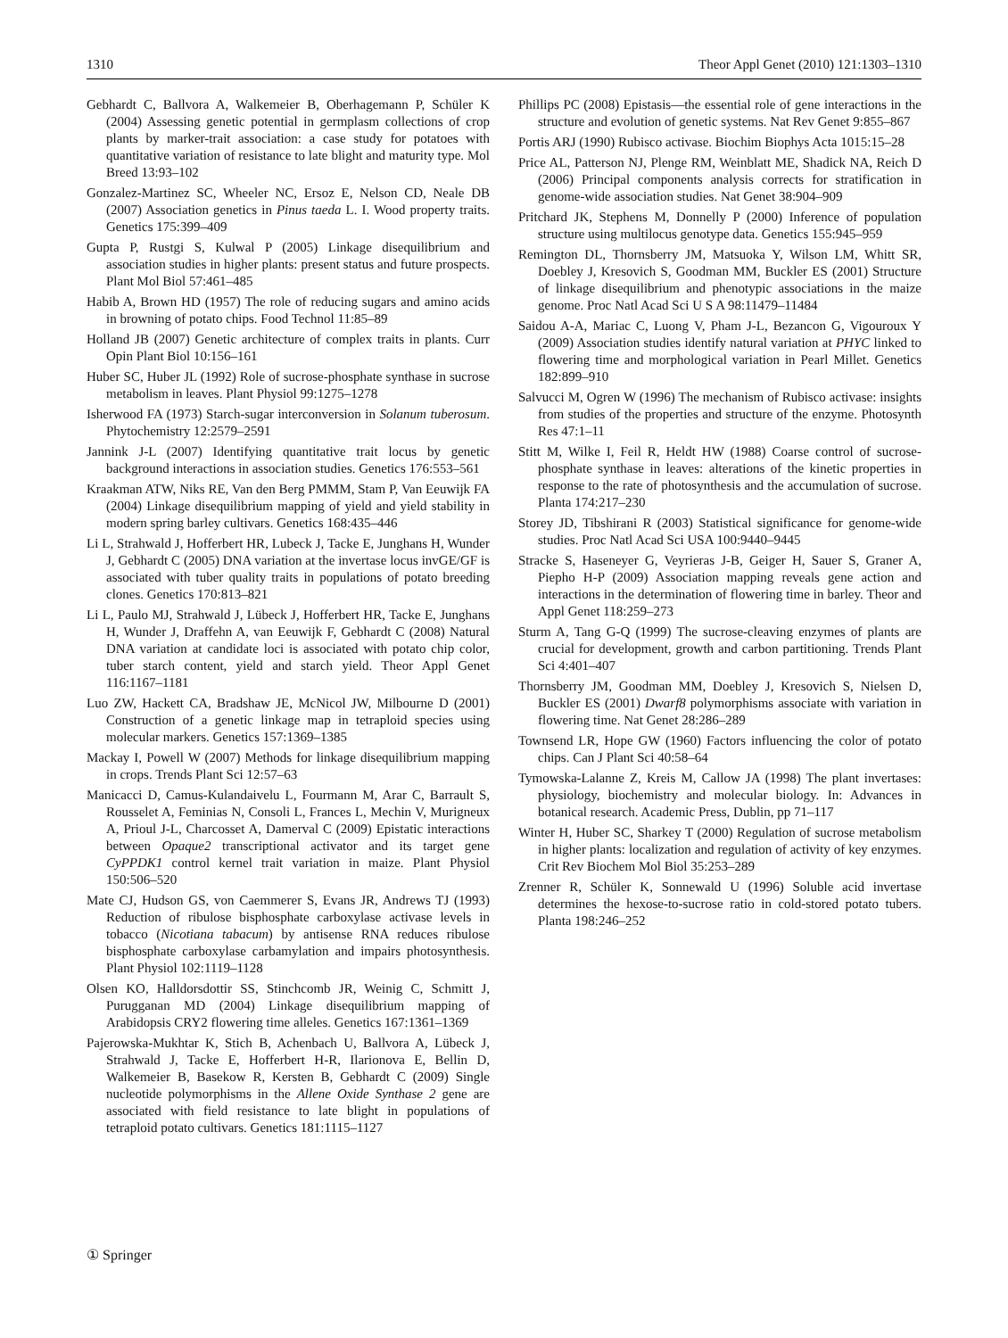1310 Theor Appl Genet (2010) 121:1303–1310
Gebhardt C, Ballvora A, Walkemeier B, Oberhagemann P, Schüler K (2004) Assessing genetic potential in germplasm collections of crop plants by marker-trait association: a case study for potatoes with quantitative variation of resistance to late blight and maturity type. Mol Breed 13:93–102
Gonzalez-Martinez SC, Wheeler NC, Ersoz E, Nelson CD, Neale DB (2007) Association genetics in Pinus taeda L. I. Wood property traits. Genetics 175:399–409
Gupta P, Rustgi S, Kulwal P (2005) Linkage disequilibrium and association studies in higher plants: present status and future prospects. Plant Mol Biol 57:461–485
Habib A, Brown HD (1957) The role of reducing sugars and amino acids in browning of potato chips. Food Technol 11:85–89
Holland JB (2007) Genetic architecture of complex traits in plants. Curr Opin Plant Biol 10:156–161
Huber SC, Huber JL (1992) Role of sucrose-phosphate synthase in sucrose metabolism in leaves. Plant Physiol 99:1275–1278
Isherwood FA (1973) Starch-sugar interconversion in Solanum tuberosum. Phytochemistry 12:2579–2591
Jannink J-L (2007) Identifying quantitative trait locus by genetic background interactions in association studies. Genetics 176:553–561
Kraakman ATW, Niks RE, Van den Berg PMMM, Stam P, Van Eeuwijk FA (2004) Linkage disequilibrium mapping of yield and yield stability in modern spring barley cultivars. Genetics 168:435–446
Li L, Strahwald J, Hofferbert HR, Lubeck J, Tacke E, Junghans H, Wunder J, Gebhardt C (2005) DNA variation at the invertase locus invGE/GF is associated with tuber quality traits in populations of potato breeding clones. Genetics 170:813–821
Li L, Paulo MJ, Strahwald J, Lübeck J, Hofferbert HR, Tacke E, Junghans H, Wunder J, Draffehn A, van Eeuwijk F, Gebhardt C (2008) Natural DNA variation at candidate loci is associated with potato chip color, tuber starch content, yield and starch yield. Theor Appl Genet 116:1167–1181
Luo ZW, Hackett CA, Bradshaw JE, McNicol JW, Milbourne D (2001) Construction of a genetic linkage map in tetraploid species using molecular markers. Genetics 157:1369–1385
Mackay I, Powell W (2007) Methods for linkage disequilibrium mapping in crops. Trends Plant Sci 12:57–63
Manicacci D, Camus-Kulandaivelu L, Fourmann M, Arar C, Barrault S, Rousselet A, Feminias N, Consoli L, Frances L, Mechin V, Murigneux A, Prioul J-L, Charcosset A, Damerval C (2009) Epistatic interactions between Opaque2 transcriptional activator and its target gene CyPPDK1 control kernel trait variation in maize. Plant Physiol 150:506–520
Mate CJ, Hudson GS, von Caemmerer S, Evans JR, Andrews TJ (1993) Reduction of ribulose bisphosphate carboxylase activase levels in tobacco (Nicotiana tabacum) by antisense RNA reduces ribulose bisphosphate carboxylase carbamylation and impairs photosynthesis. Plant Physiol 102:1119–1128
Olsen KO, Halldorsdottir SS, Stinchcomb JR, Weinig C, Schmitt J, Purugganan MD (2004) Linkage disequilibrium mapping of Arabidopsis CRY2 flowering time alleles. Genetics 167:1361–1369
Pajerowska-Mukhtar K, Stich B, Achenbach U, Ballvora A, Lübeck J, Strahwald J, Tacke E, Hofferbert H-R, Ilarionova E, Bellin D, Walkemeier B, Basekow R, Kersten B, Gebhardt C (2009) Single nucleotide polymorphisms in the Allene Oxide Synthase 2 gene are associated with field resistance to late blight in populations of tetraploid potato cultivars. Genetics 181:1115–1127
Phillips PC (2008) Epistasis—the essential role of gene interactions in the structure and evolution of genetic systems. Nat Rev Genet 9:855–867
Portis ARJ (1990) Rubisco activase. Biochim Biophys Acta 1015:15–28
Price AL, Patterson NJ, Plenge RM, Weinblatt ME, Shadick NA, Reich D (2006) Principal components analysis corrects for stratification in genome-wide association studies. Nat Genet 38:904–909
Pritchard JK, Stephens M, Donnelly P (2000) Inference of population structure using multilocus genotype data. Genetics 155:945–959
Remington DL, Thornsberry JM, Matsuoka Y, Wilson LM, Whitt SR, Doebley J, Kresovich S, Goodman MM, Buckler ES (2001) Structure of linkage disequilibrium and phenotypic associations in the maize genome. Proc Natl Acad Sci U S A 98:11479–11484
Saidou A-A, Mariac C, Luong V, Pham J-L, Bezancon G, Vigouroux Y (2009) Association studies identify natural variation at PHYC linked to flowering time and morphological variation in Pearl Millet. Genetics 182:899–910
Salvucci M, Ogren W (1996) The mechanism of Rubisco activase: insights from studies of the properties and structure of the enzyme. Photosynth Res 47:1–11
Stitt M, Wilke I, Feil R, Heldt HW (1988) Coarse control of sucrose-phosphate synthase in leaves: alterations of the kinetic properties in response to the rate of photosynthesis and the accumulation of sucrose. Planta 174:217–230
Storey JD, Tibshirani R (2003) Statistical significance for genome-wide studies. Proc Natl Acad Sci USA 100:9440–9445
Stracke S, Haseneyer G, Veyrieras J-B, Geiger H, Sauer S, Graner A, Piepho H-P (2009) Association mapping reveals gene action and interactions in the determination of flowering time in barley. Theor and Appl Genet 118:259–273
Sturm A, Tang G-Q (1999) The sucrose-cleaving enzymes of plants are crucial for development, growth and carbon partitioning. Trends Plant Sci 4:401–407
Thornsberry JM, Goodman MM, Doebley J, Kresovich S, Nielsen D, Buckler ES (2001) Dwarf8 polymorphisms associate with variation in flowering time. Nat Genet 28:286–289
Townsend LR, Hope GW (1960) Factors influencing the color of potato chips. Can J Plant Sci 40:58–64
Tymowska-Lalanne Z, Kreis M, Callow JA (1998) The plant invertases: physiology, biochemistry and molecular biology. In: Advances in botanical research. Academic Press, Dublin, pp 71–117
Winter H, Huber SC, Sharkey T (2000) Regulation of sucrose metabolism in higher plants: localization and regulation of activity of key enzymes. Crit Rev Biochem Mol Biol 35:253–289
Zrenner R, Schüler K, Sonnewald U (1996) Soluble acid invertase determines the hexose-to-sucrose ratio in cold-stored potato tubers. Planta 198:246–252
① Springer